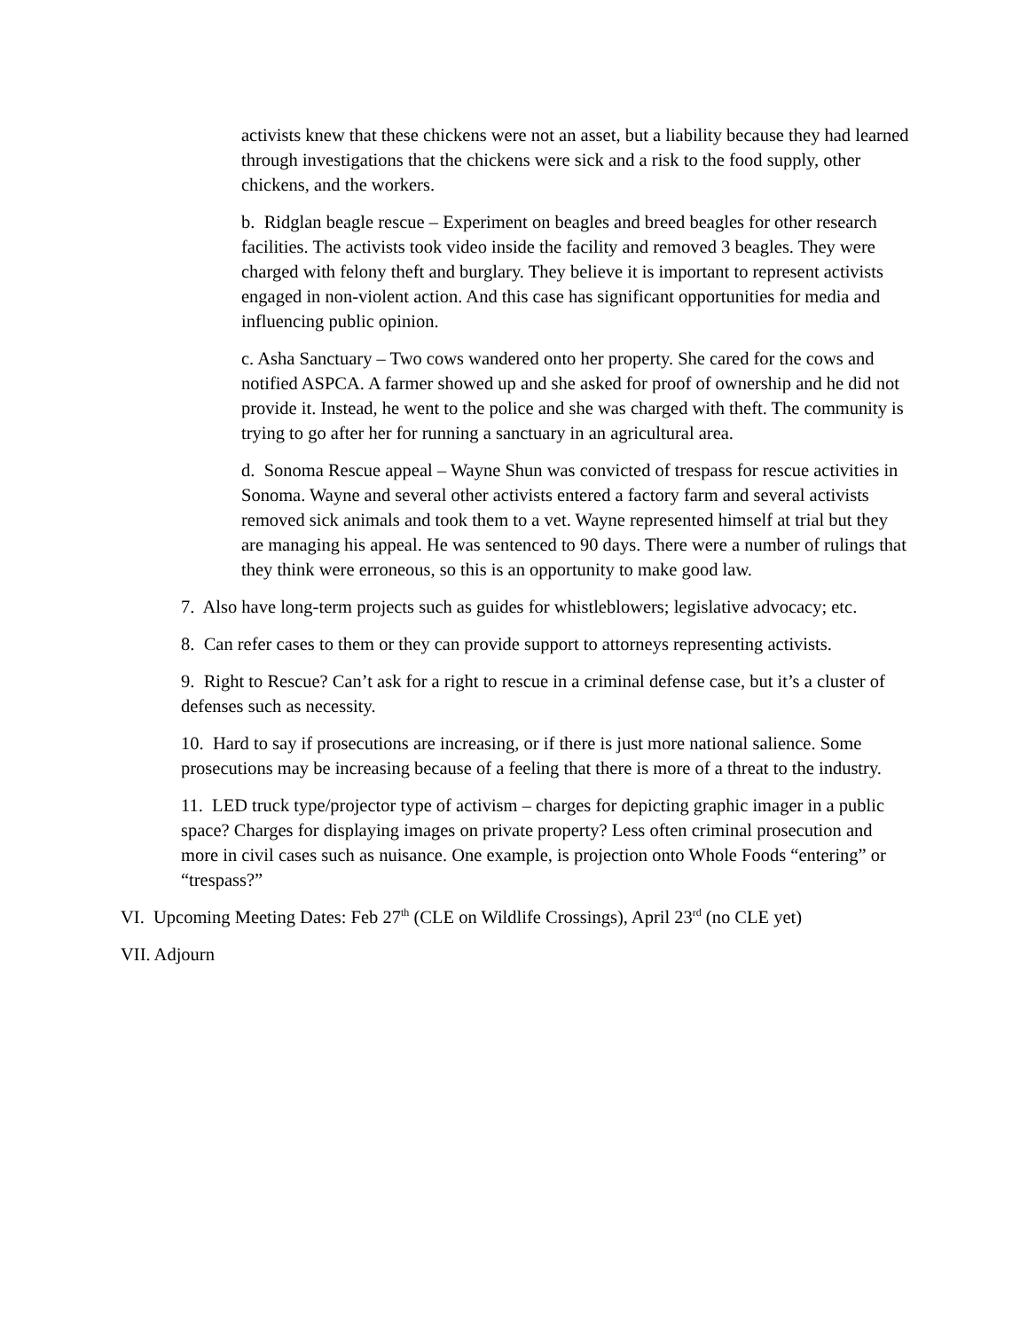activists knew that these chickens were not an asset, but a liability because they had learned through investigations that the chickens were sick and a risk to the food supply, other chickens, and the workers.
b. Ridglan beagle rescue – Experiment on beagles and breed beagles for other research facilities. The activists took video inside the facility and removed 3 beagles. They were charged with felony theft and burglary. They believe it is important to represent activists engaged in non-violent action. And this case has significant opportunities for media and influencing public opinion.
c. Asha Sanctuary – Two cows wandered onto her property. She cared for the cows and notified ASPCA. A farmer showed up and she asked for proof of ownership and he did not provide it. Instead, he went to the police and she was charged with theft. The community is trying to go after her for running a sanctuary in an agricultural area.
d. Sonoma Rescue appeal – Wayne Shun was convicted of trespass for rescue activities in Sonoma. Wayne and several other activists entered a factory farm and several activists removed sick animals and took them to a vet. Wayne represented himself at trial but they are managing his appeal. He was sentenced to 90 days. There were a number of rulings that they think were erroneous, so this is an opportunity to make good law.
7. Also have long-term projects such as guides for whistleblowers; legislative advocacy; etc.
8. Can refer cases to them or they can provide support to attorneys representing activists.
9. Right to Rescue? Can’t ask for a right to rescue in a criminal defense case, but it’s a cluster of defenses such as necessity.
10. Hard to say if prosecutions are increasing, or if there is just more national salience. Some prosecutions may be increasing because of a feeling that there is more of a threat to the industry.
11. LED truck type/projector type of activism – charges for depicting graphic imager in a public space? Charges for displaying images on private property? Less often criminal prosecution and more in civil cases such as nuisance. One example, is projection onto Whole Foods “entering” or “trespass?”
VI. Upcoming Meeting Dates: Feb 27<sup>th</sup> (CLE on Wildlife Crossings), April 23<sup>rd</sup> (no CLE yet)
VII. Adjourn